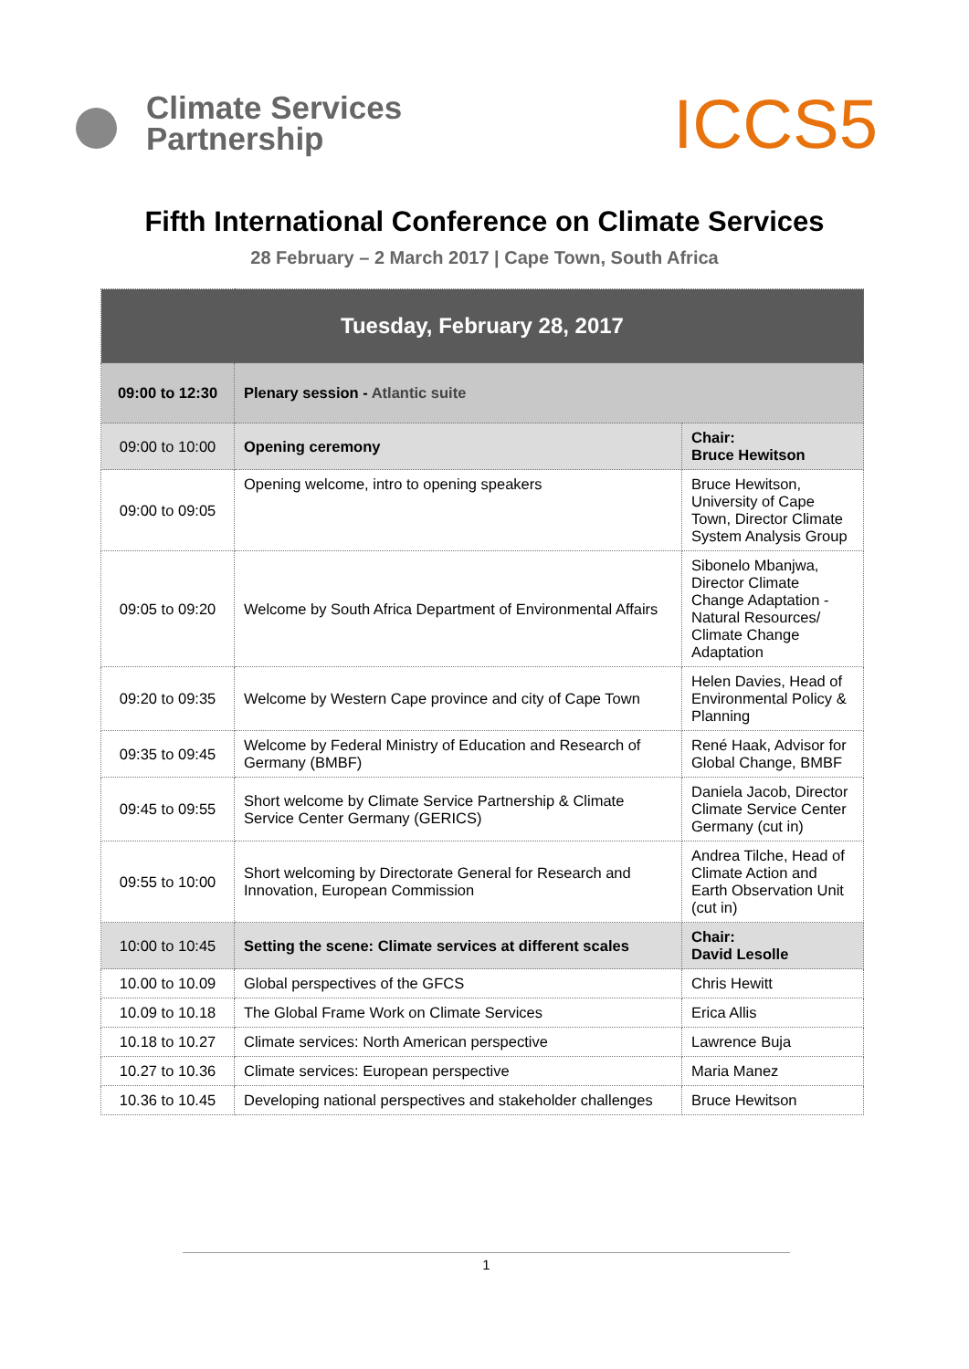Climate Services
Partnership
ICCS5
Fifth International Conference on Climate Services
28 February – 2 March 2017 | Cape Town, South Africa
| Tuesday, February 28, 2017 | | |
| 09:00 to 12:30 | Plenary session - Atlantic suite | |
| 09:00 to 10:00 | Opening ceremony | Chair: Bruce Hewitson |
| 09:00 to 09:05 | Opening welcome, intro to opening speakers | Bruce Hewitson, University of Cape Town, Director Climate System Analysis Group |
| 09:05 to 09:20 | Welcome by South Africa Department of Environmental Affairs | Sibonelo Mbanjwa, Director Climate Change Adaptation - Natural Resources/ Climate Change Adaptation |
| 09:20 to 09:35 | Welcome by Western Cape province and city of Cape Town | Helen Davies, Head of Environmental Policy & Planning |
| 09:35 to 09:45 | Welcome by Federal Ministry of Education and Research of Germany (BMBF) | René Haak, Advisor for Global Change, BMBF |
| 09:45 to 09:55 | Short welcome by Climate Service Partnership & Climate Service Center Germany (GERICS) | Daniela Jacob, Director Climate Service Center Germany (cut in) |
| 09:55 to 10:00 | Short welcoming by Directorate General for Research and Innovation, European Commission | Andrea Tilche, Head of Climate Action and Earth Observation Unit (cut in) |
| 10:00 to 10:45 | Setting the scene: Climate services at different scales | Chair: David Lesolle |
| 10.00 to 10.09 | Global perspectives of the GFCS | Chris Hewitt |
| 10.09 to 10.18 | The Global Frame Work on Climate Services | Erica Allis |
| 10.18 to 10.27 | Climate services: North American perspective | Lawrence Buja |
| 10.27 to 10.36 | Climate services: European perspective | Maria Manez |
| 10.36 to 10.45 | Developing national perspectives and stakeholder challenges | Bruce Hewitson |
1